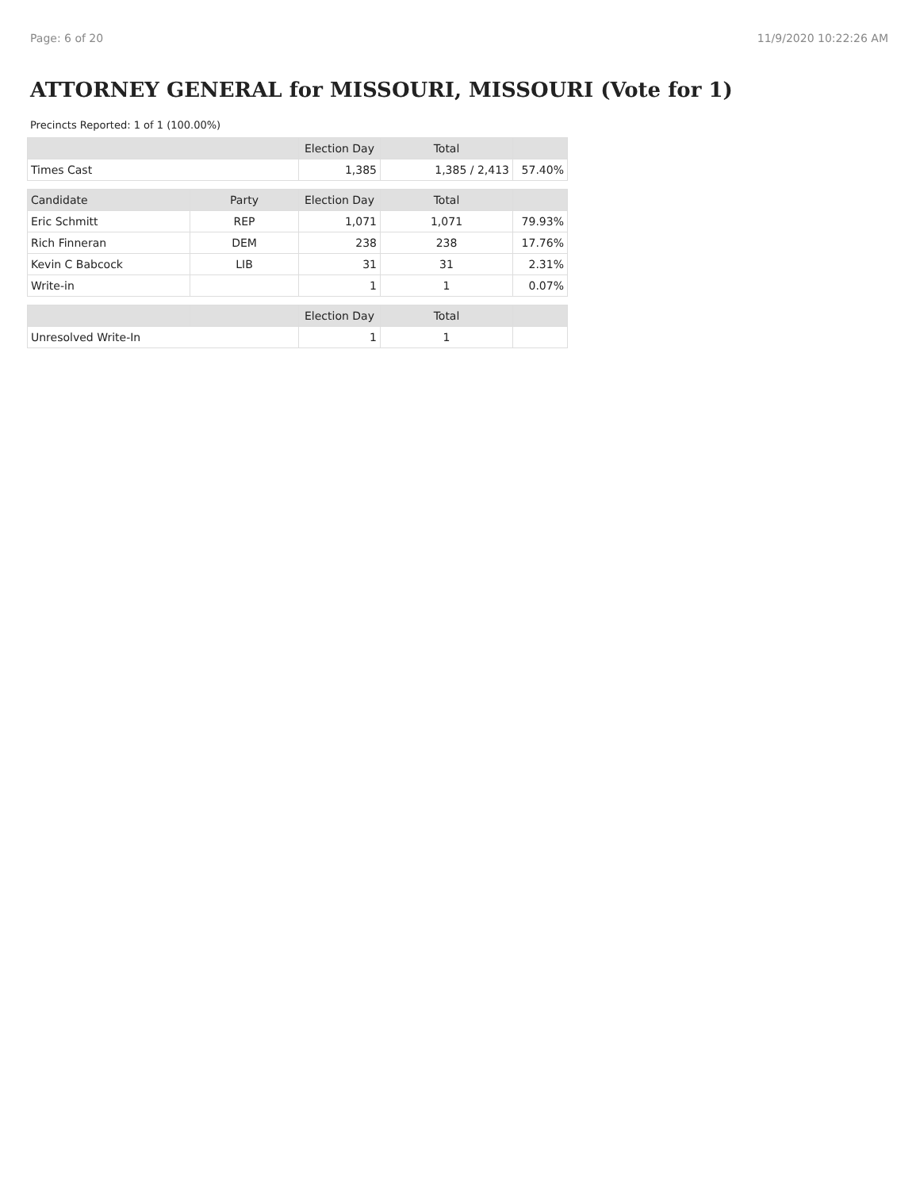Page: 6 of 20 11/9/2020 10:22:26 AM
ATTORNEY GENERAL for MISSOURI, MISSOURI (Vote for 1)
Precincts Reported: 1 of 1 (100.00%)
| | | Election Day | Total | |
| --- | --- | --- | --- | --- |
| Times Cast | | 1,385 | 1,385 / 2,413 | 57.40% |
| Candidate | Party | Election Day | Total | |
| Eric Schmitt | REP | 1,071 | 1,071 | 79.93% |
| Rich Finneran | DEM | 238 | 238 | 17.76% |
| Kevin C Babcock | LIB | 31 | 31 | 2.31% |
| Write-in | | 1 | 1 | 0.07% |
| | | Election Day | Total | |
| Unresolved Write-In | | 1 | 1 | |